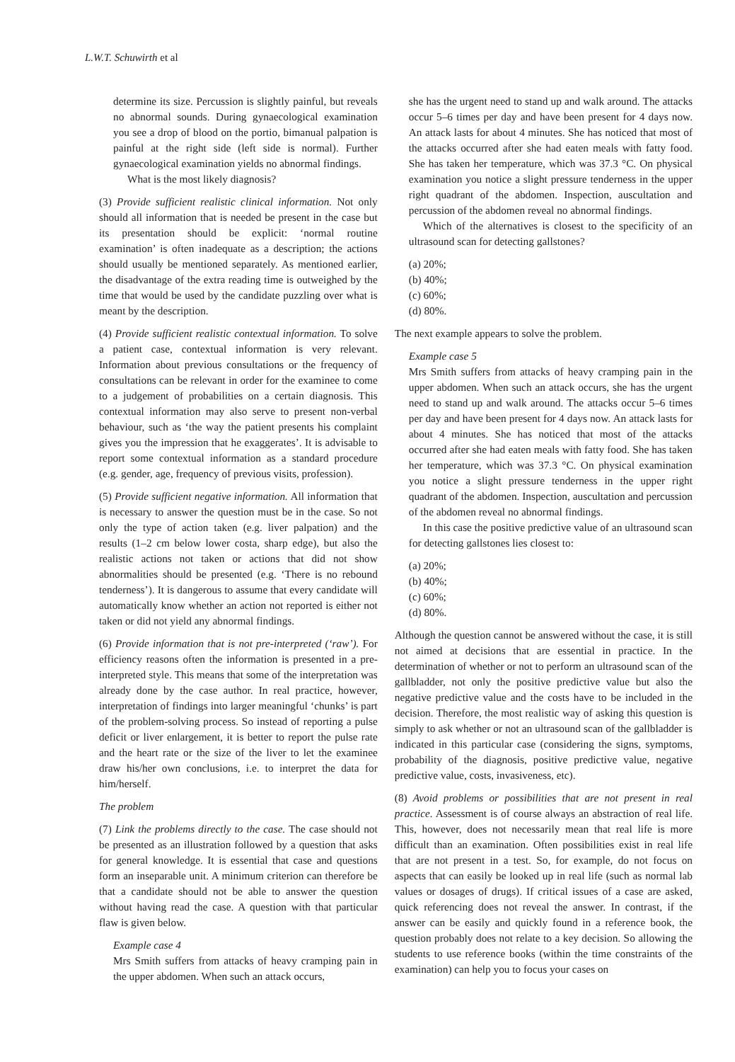L.W.T. Schuwirth et al
determine its size. Percussion is slightly painful, but reveals no abnormal sounds. During gynaecological examination you see a drop of blood on the portio, bimanual palpation is painful at the right side (left side is normal). Further gynaecological examination yields no abnormal findings.
What is the most likely diagnosis?
(3) Provide sufficient realistic clinical information. Not only should all information that is needed be present in the case but its presentation should be explicit: ‘normal routine examination’ is often inadequate as a description; the actions should usually be mentioned separately. As mentioned earlier, the disadvantage of the extra reading time is outweighed by the time that would be used by the candidate puzzling over what is meant by the description.
(4) Provide sufficient realistic contextual information. To solve a patient case, contextual information is very relevant. Information about previous consultations or the frequency of consultations can be relevant in order for the examinee to come to a judgement of probabilities on a certain diagnosis. This contextual information may also serve to present non-verbal behaviour, such as ‘the way the patient presents his complaint gives you the impression that he exaggerates’. It is advisable to report some contextual information as a standard procedure (e.g. gender, age, frequency of previous visits, profession).
(5) Provide sufficient negative information. All information that is necessary to answer the question must be in the case. So not only the type of action taken (e.g. liver palpation) and the results (1–2 cm below lower costa, sharp edge), but also the realistic actions not taken or actions that did not show abnormalities should be presented (e.g. ‘There is no rebound tenderness’). It is dangerous to assume that every candidate will automatically know whether an action not reported is either not taken or did not yield any abnormal findings.
(6) Provide information that is not pre-interpreted (‘raw’). For efficiency reasons often the information is presented in a pre-interpreted style. This means that some of the interpretation was already done by the case author. In real practice, however, interpretation of findings into larger meaningful ‘chunks’ is part of the problem-solving process. So instead of reporting a pulse deficit or liver enlargement, it is better to report the pulse rate and the heart rate or the size of the liver to let the examinee draw his/her own conclusions, i.e. to interpret the data for him/herself.
The problem
(7) Link the problems directly to the case. The case should not be presented as an illustration followed by a question that asks for general knowledge. It is essential that case and questions form an inseparable unit. A minimum criterion can therefore be that a candidate should not be able to answer the question without having read the case. A question with that particular flaw is given below.
Example case 4
Mrs Smith suffers from attacks of heavy cramping pain in the upper abdomen. When such an attack occurs,
she has the urgent need to stand up and walk around. The attacks occur 5–6 times per day and have been present for 4 days now. An attack lasts for about 4 minutes. She has noticed that most of the attacks occurred after she had eaten meals with fatty food. She has taken her temperature, which was 37.3 °C. On physical examination you notice a slight pressure tenderness in the upper right quadrant of the abdomen. Inspection, auscultation and percussion of the abdomen reveal no abnormal findings.
Which of the alternatives is closest to the specificity of an ultrasound scan for detecting gallstones?
(a) 20%;
(b) 40%;
(c) 60%;
(d) 80%.
The next example appears to solve the problem.
Example case 5
Mrs Smith suffers from attacks of heavy cramping pain in the upper abdomen. When such an attack occurs, she has the urgent need to stand up and walk around. The attacks occur 5–6 times per day and have been present for 4 days now. An attack lasts for about 4 minutes. She has noticed that most of the attacks occurred after she had eaten meals with fatty food. She has taken her temperature, which was 37.3 °C. On physical examination you notice a slight pressure tenderness in the upper right quadrant of the abdomen. Inspection, auscultation and percussion of the abdomen reveal no abnormal findings.
In this case the positive predictive value of an ultrasound scan for detecting gallstones lies closest to:
(a) 20%;
(b) 40%;
(c) 60%;
(d) 80%.
Although the question cannot be answered without the case, it is still not aimed at decisions that are essential in practice. In the determination of whether or not to perform an ultrasound scan of the gallbladder, not only the positive predictive value but also the negative predictive value and the costs have to be included in the decision. Therefore, the most realistic way of asking this question is simply to ask whether or not an ultrasound scan of the gallbladder is indicated in this particular case (considering the signs, symptoms, probability of the diagnosis, positive predictive value, negative predictive value, costs, invasiveness, etc).
(8) Avoid problems or possibilities that are not present in real practice. Assessment is of course always an abstraction of real life. This, however, does not necessarily mean that real life is more difficult than an examination. Often possibilities exist in real life that are not present in a test. So, for example, do not focus on aspects that can easily be looked up in real life (such as normal lab values or dosages of drugs). If critical issues of a case are asked, quick referencing does not reveal the answer. In contrast, if the answer can be easily and quickly found in a reference book, the question probably does not relate to a key decision. So allowing the students to use reference books (within the time constraints of the examination) can help you to focus your cases on